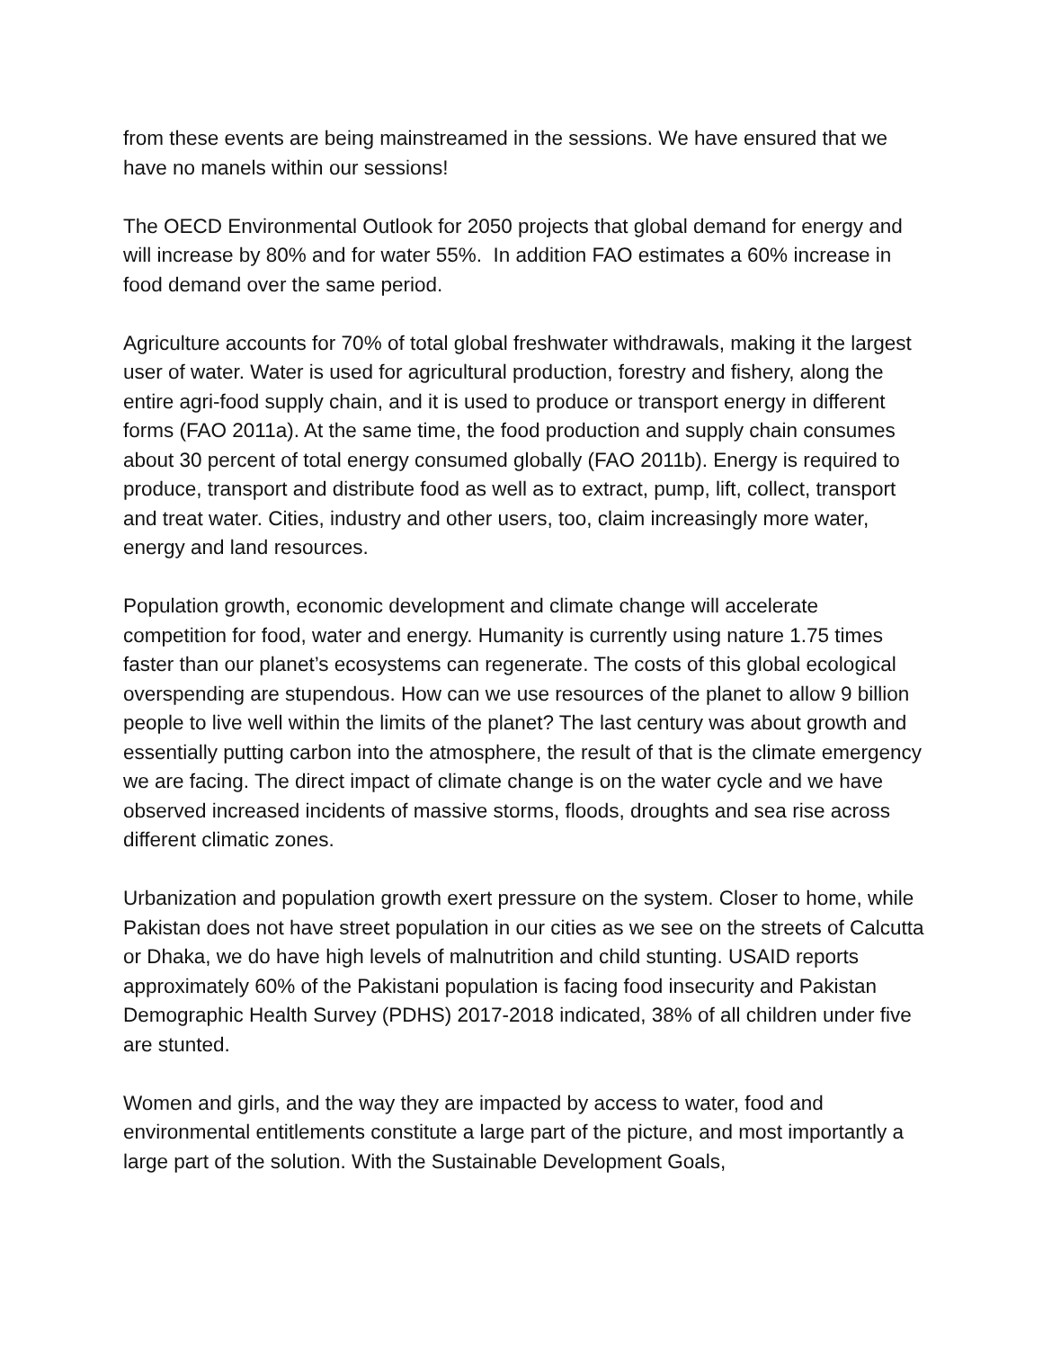from these events are being mainstreamed in the sessions. We have ensured that we have no manels within our sessions!
The OECD Environmental Outlook for 2050 projects that global demand for energy and will increase by 80% and for water 55%. In addition FAO estimates a 60% increase in food demand over the same period.
Agriculture accounts for 70% of total global freshwater withdrawals, making it the largest user of water. Water is used for agricultural production, forestry and fishery, along the entire agri-food supply chain, and it is used to produce or transport energy in different forms (FAO 2011a). At the same time, the food production and supply chain consumes about 30 percent of total energy consumed globally (FAO 2011b). Energy is required to produce, transport and distribute food as well as to extract, pump, lift, collect, transport and treat water. Cities, industry and other users, too, claim increasingly more water, energy and land resources.
Population growth, economic development and climate change will accelerate competition for food, water and energy. Humanity is currently using nature 1.75 times faster than our planet’s ecosystems can regenerate. The costs of this global ecological overspending are stupendous. How can we use resources of the planet to allow 9 billion people to live well within the limits of the planet? The last century was about growth and essentially putting carbon into the atmosphere, the result of that is the climate emergency we are facing. The direct impact of climate change is on the water cycle and we have observed increased incidents of massive storms, floods, droughts and sea rise across different climatic zones.
Urbanization and population growth exert pressure on the system. Closer to home, while Pakistan does not have street population in our cities as we see on the streets of Calcutta or Dhaka, we do have high levels of malnutrition and child stunting. USAID reports approximately 60% of the Pakistani population is facing food insecurity and Pakistan Demographic Health Survey (PDHS) 2017-2018 indicated, 38% of all children under five are stunted.
Women and girls, and the way they are impacted by access to water, food and environmental entitlements constitute a large part of the picture, and most importantly a large part of the solution. With the Sustainable Development Goals,